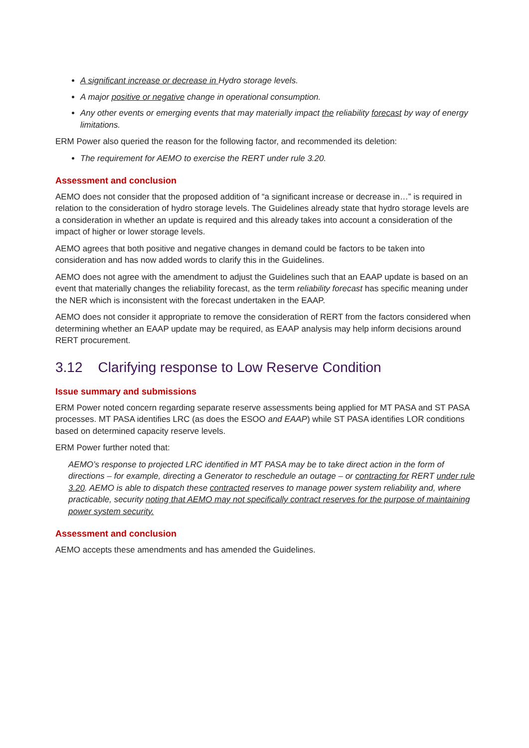A significant increase or decrease in Hydro storage levels.
A major positive or negative change in operational consumption.
Any other events or emerging events that may materially impact the reliability forecast by way of energy limitations.
ERM Power also queried the reason for the following factor, and recommended its deletion:
The requirement for AEMO to exercise the RERT under rule 3.20.
Assessment and conclusion
AEMO does not consider that the proposed addition of “a significant increase or decrease in…” is required in relation to the consideration of hydro storage levels. The Guidelines already state that hydro storage levels are a consideration in whether an update is required and this already takes into account a consideration of the impact of higher or lower storage levels.
AEMO agrees that both positive and negative changes in demand could be factors to be taken into consideration and has now added words to clarify this in the Guidelines.
AEMO does not agree with the amendment to adjust the Guidelines such that an EAAP update is based on an event that materially changes the reliability forecast, as the term reliability forecast has specific meaning under the NER which is inconsistent with the forecast undertaken in the EAAP.
AEMO does not consider it appropriate to remove the consideration of RERT from the factors considered when determining whether an EAAP update may be required, as EAAP analysis may help inform decisions around RERT procurement.
3.12 Clarifying response to Low Reserve Condition
Issue summary and submissions
ERM Power noted concern regarding separate reserve assessments being applied for MT PASA and ST PASA processes. MT PASA identifies LRC (as does the ESOO and EAAP) while ST PASA identifies LOR conditions based on determined capacity reserve levels.
ERM Power further noted that:
AEMO’s response to projected LRC identified in MT PASA may be to take direct action in the form of directions – for example, directing a Generator to reschedule an outage – or contracting for RERT under rule 3.20. AEMO is able to dispatch these contracted reserves to manage power system reliability and, where practicable, security noting that AEMO may not specifically contract reserves for the purpose of maintaining power system security.
Assessment and conclusion
AEMO accepts these amendments and has amended the Guidelines.